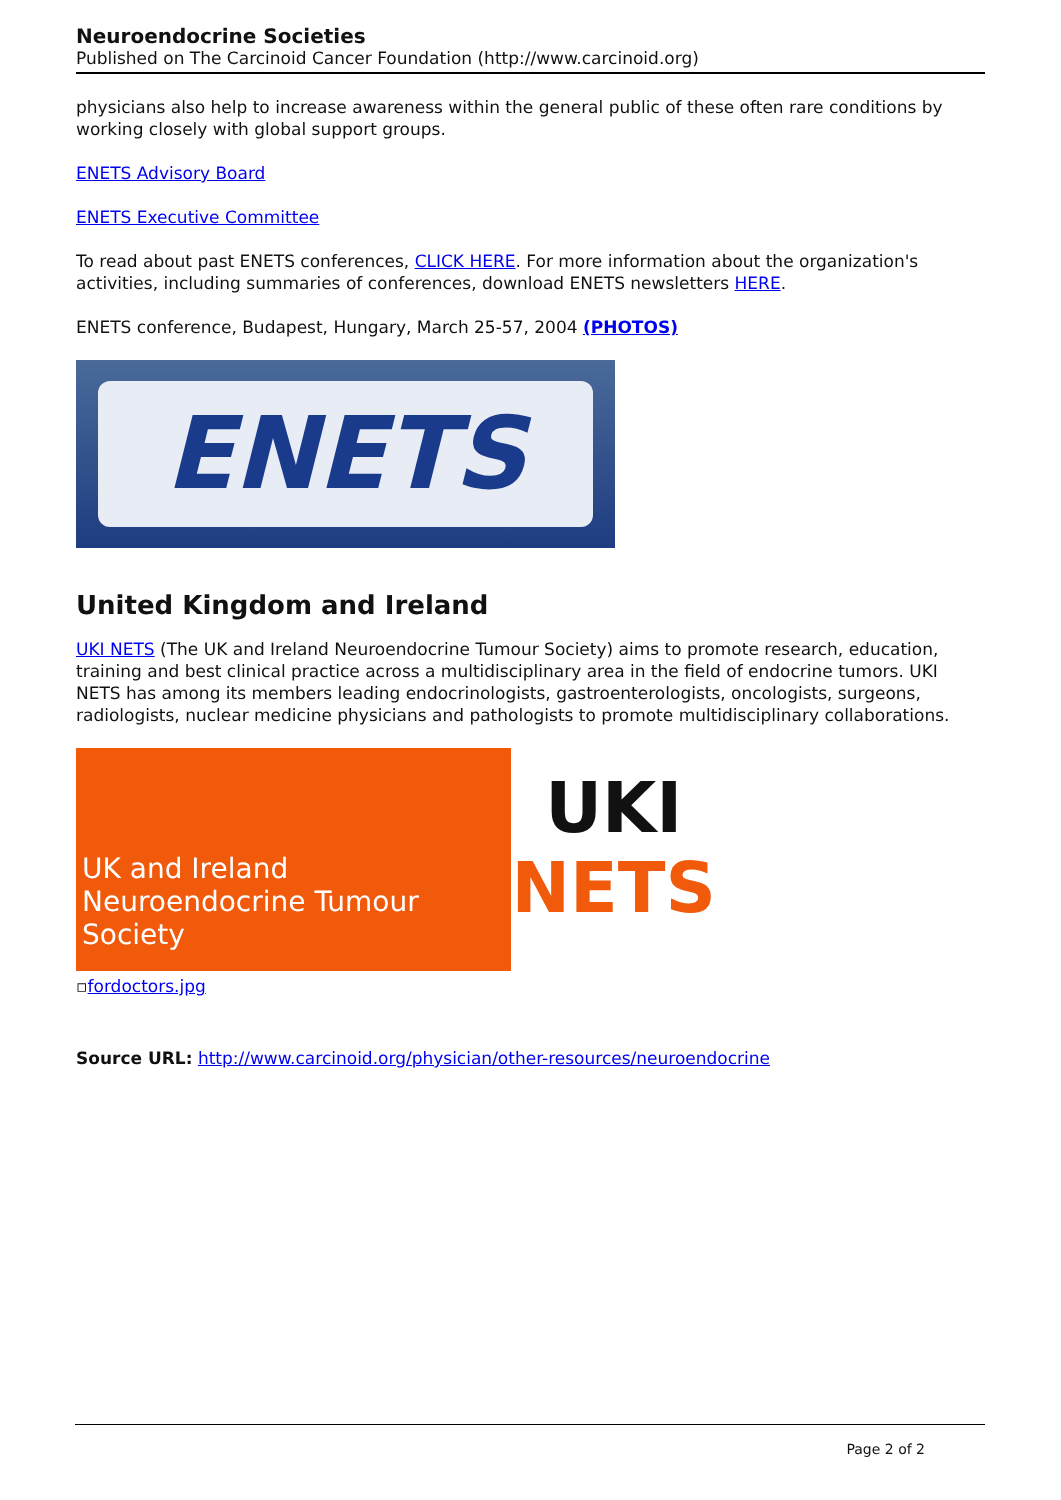Neuroendocrine Societies
Published on The Carcinoid Cancer Foundation (http://www.carcinoid.org)
physicians also help to increase awareness within the general public of these often rare conditions by working closely with global support groups.
ENETS Advisory Board
ENETS Executive Committee
To read about past ENETS conferences, CLICK HERE. For more information about the organization's activities, including summaries of conferences, download ENETS newsletters HERE.
ENETS conference, Budapest, Hungary, March 25-57, 2004 (PHOTOS)
ENETS
United Kingdom and Ireland
UKI NETS (The UK and Ireland Neuroendocrine Tumour Society) aims to promote research, education, training and best clinical practice across a multidisciplinary area in the field of endocrine tumors. UKI NETS has among its members leading endocrinologists, gastroenterologists, oncologists, surgeons, radiologists, nuclear medicine physicians and pathologists to promote multidisciplinary collaborations.
UK and Ireland Neuroendocrine Tumour Society
UKI
NETS
▫fordoctors.jpg
Source URL: http://www.carcinoid.org/physician/other-resources/neuroendocrine
Page 2 of 2